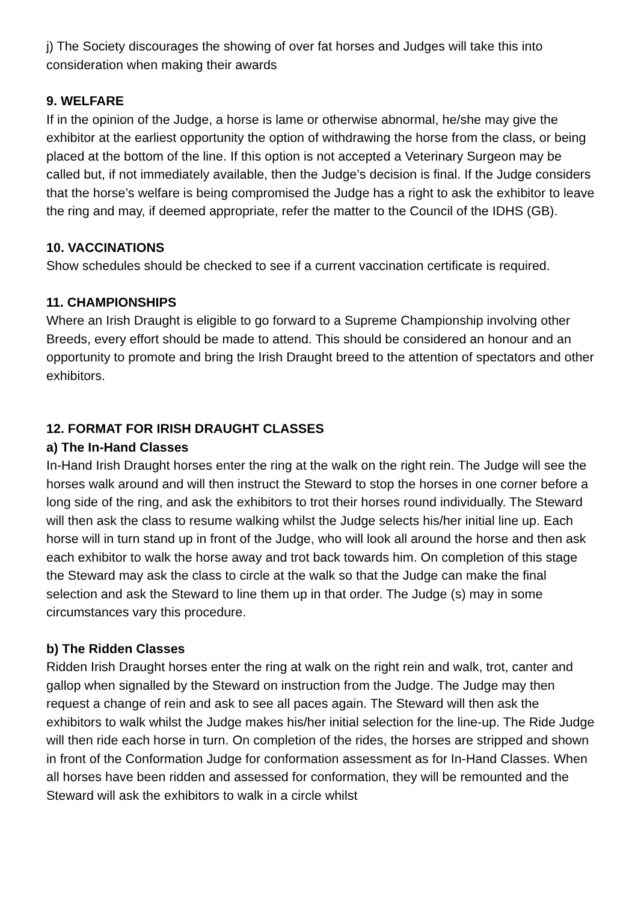j) The Society discourages the showing of over fat horses and Judges will take this into consideration when making their awards
9. WELFARE
If in the opinion of the Judge, a horse is lame or otherwise abnormal, he/she may give the exhibitor at the earliest opportunity the option of withdrawing the horse from the class, or being placed at the bottom of the line. If this option is not accepted a Veterinary Surgeon may be called but, if not immediately available, then the Judge’s decision is final. If the Judge considers that the horse’s welfare is being compromised the Judge has a right to ask the exhibitor to leave the ring and may, if deemed appropriate, refer the matter to the Council of the IDHS (GB).
10. VACCINATIONS
Show schedules should be checked to see if a current vaccination certificate is required.
11. CHAMPIONSHIPS
Where an Irish Draught is eligible to go forward to a Supreme Championship involving other Breeds, every effort should be made to attend. This should be considered an honour and an opportunity to promote and bring the Irish Draught breed to the attention of spectators and other exhibitors.
12. FORMAT FOR IRISH DRAUGHT CLASSES
a) The In-Hand Classes
In-Hand Irish Draught horses enter the ring at the walk on the right rein. The Judge will see the horses walk around and will then instruct the Steward to stop the horses in one corner before a long side of the ring, and ask the exhibitors to trot their horses round individually. The Steward will then ask the class to resume walking whilst the Judge selects his/her initial line up. Each horse will in turn stand up in front of the Judge, who will look all around the horse and then ask each exhibitor to walk the horse away and trot back towards him. On completion of this stage the Steward may ask the class to circle at the walk so that the Judge can make the final selection and ask the Steward to line them up in that order. The Judge (s) may in some circumstances vary this procedure.
b) The Ridden Classes
Ridden Irish Draught horses enter the ring at walk on the right rein and walk, trot, canter and gallop when signalled by the Steward on instruction from the Judge. The Judge may then request a change of rein and ask to see all paces again. The Steward will then ask the exhibitors to walk whilst the Judge makes his/her initial selection for the line-up. The Ride Judge will then ride each horse in turn. On completion of the rides, the horses are stripped and shown in front of the Conformation Judge for conformation assessment as for In-Hand Classes. When all horses have been ridden and assessed for conformation, they will be remounted and the Steward will ask the exhibitors to walk in a circle whilst